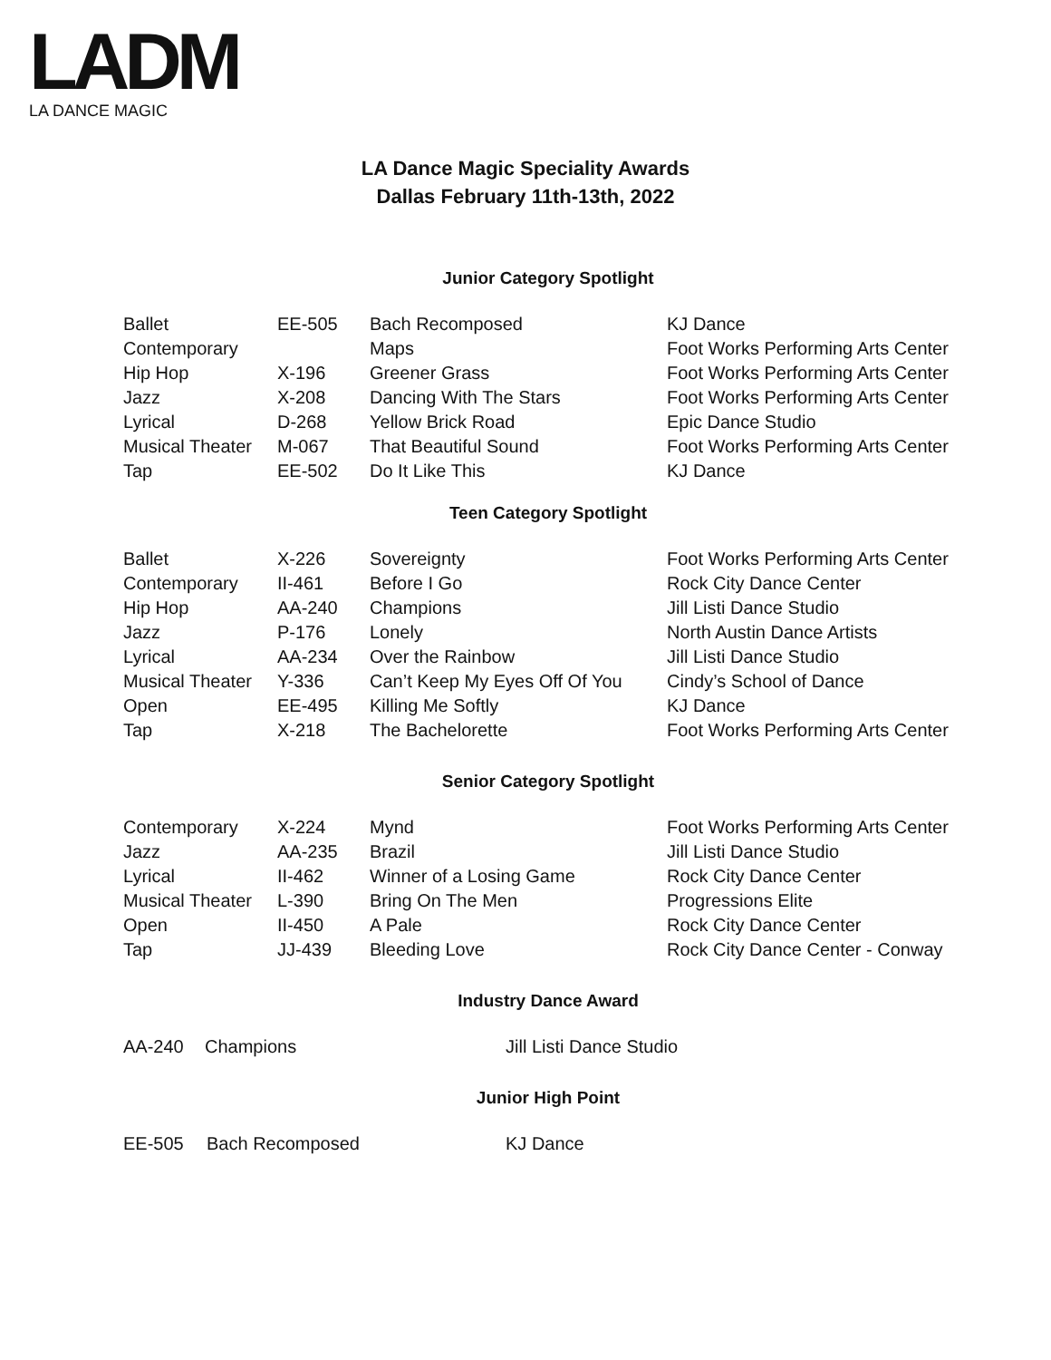LADM
LA DANCE MAGIC
LA Dance Magic Speciality Awards
Dallas February 11th-13th, 2022
Junior Category Spotlight
| Ballet | EE-505 | Bach Recomposed | KJ Dance |
| Contemporary | | Maps | Foot Works Performing Arts Center |
| Hip Hop | X-196 | Greener Grass | Foot Works Performing Arts Center |
| Jazz | X-208 | Dancing With The Stars | Foot Works Performing Arts Center |
| Lyrical | D-268 | Yellow Brick Road | Epic Dance Studio |
| Musical Theater | M-067 | That Beautiful Sound | Foot Works Performing Arts Center |
| Tap | EE-502 | Do It Like This | KJ Dance |
Teen Category Spotlight
| Ballet | X-226 | Sovereignty | Foot Works Performing Arts Center |
| Contemporary | II-461 | Before I Go | Rock City Dance Center |
| Hip Hop | AA-240 | Champions | Jill Listi Dance Studio |
| Jazz | P-176 | Lonely | North Austin Dance Artists |
| Lyrical | AA-234 | Over the Rainbow | Jill Listi Dance Studio |
| Musical Theater | Y-336 | Can’t Keep My Eyes Off Of You | Cindy’s School of Dance |
| Open | EE-495 | Killing Me Softly | KJ Dance |
| Tap | X-218 | The Bachelorette | Foot Works Performing Arts Center |
Senior Category Spotlight
| Contemporary | X-224 | Mynd | Foot Works Performing Arts Center |
| Jazz | AA-235 | Brazil | Jill Listi Dance Studio |
| Lyrical | II-462 | Winner of a Losing Game | Rock City Dance Center |
| Musical Theater | L-390 | Bring On The Men | Progressions Elite |
| Open | II-450 | A Pale | Rock City Dance Center |
| Tap | JJ-439 | Bleeding Love | Rock City Dance Center - Conway |
Industry Dance Award
| AA-240 | Champions | Jill Listi Dance Studio |
Junior High Point
| EE-505 | Bach Recomposed | KJ Dance |